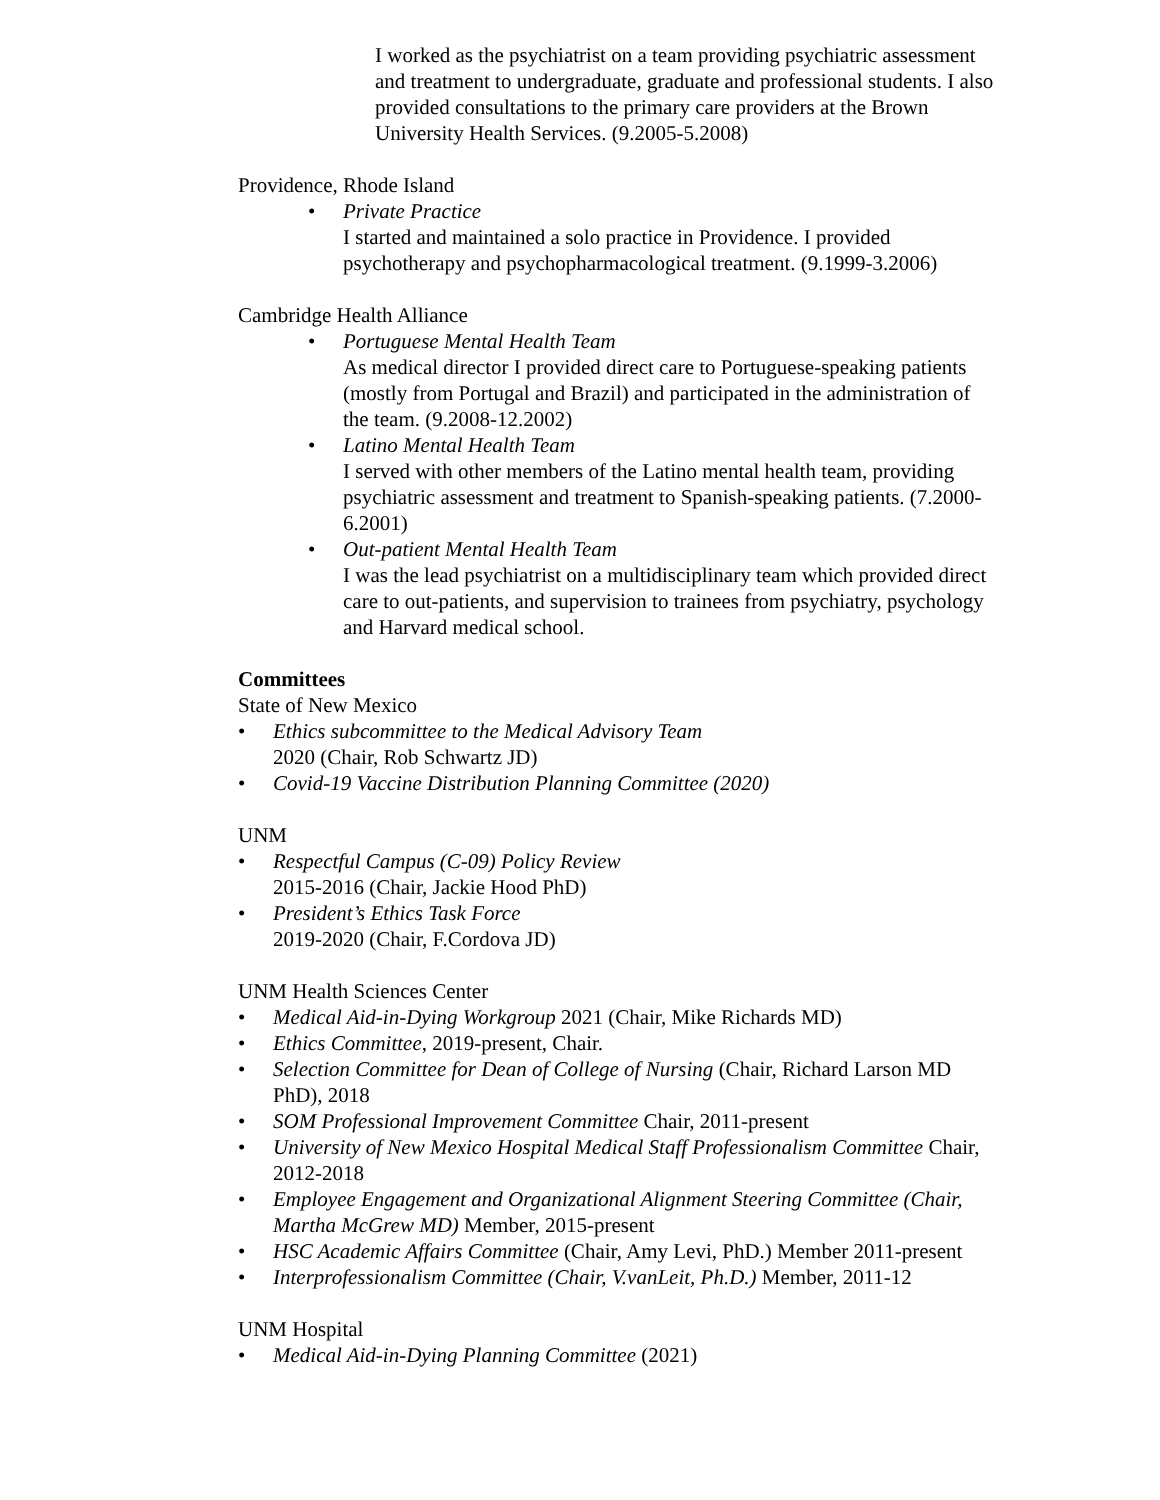I worked as the psychiatrist on a team providing psychiatric assessment and treatment to undergraduate, graduate and professional students. I also provided consultations to the primary care providers at the Brown University Health Services. (9.2005-5.2008)
Providence, Rhode Island
• Private Practice
I started and maintained a solo practice in Providence. I provided psychotherapy and psychopharmacological treatment. (9.1999-3.2006)
Cambridge Health Alliance
• Portuguese Mental Health Team
As medical director I provided direct care to Portuguese-speaking patients (mostly from Portugal and Brazil) and participated in the administration of the team. (9.2008-12.2002)
• Latino Mental Health Team
I served with other members of the Latino mental health team, providing psychiatric assessment and treatment to Spanish-speaking patients. (7.2000-6.2001)
• Out-patient Mental Health Team
I was the lead psychiatrist on a multidisciplinary team which provided direct care to out-patients, and supervision to trainees from psychiatry, psychology and Harvard medical school.
Committees
State of New Mexico
• Ethics subcommittee to the Medical Advisory Team
2020 (Chair, Rob Schwartz JD)
• Covid-19 Vaccine Distribution Planning Committee (2020)
UNM
• Respectful Campus (C-09) Policy Review
2015-2016 (Chair, Jackie Hood PhD)
• President’s Ethics Task Force
2019-2020 (Chair, F.Cordova JD)
UNM Health Sciences Center
• Medical Aid-in-Dying Workgroup 2021 (Chair, Mike Richards MD)
• Ethics Committee, 2019-present, Chair.
• Selection Committee for Dean of College of Nursing (Chair, Richard Larson MD PhD), 2018
• SOM Professional Improvement Committee Chair, 2011-present
• University of New Mexico Hospital Medical Staff Professionalism Committee Chair, 2012-2018
• Employee Engagement and Organizational Alignment Steering Committee (Chair, Martha McGrew MD) Member, 2015-present
• HSC Academic Affairs Committee (Chair, Amy Levi, PhD.) Member 2011-present
• Interprofessionalism Committee (Chair, V.vanLeit, Ph.D.) Member, 2011-12
UNM Hospital
• Medical Aid-in-Dying Planning Committee (2021)